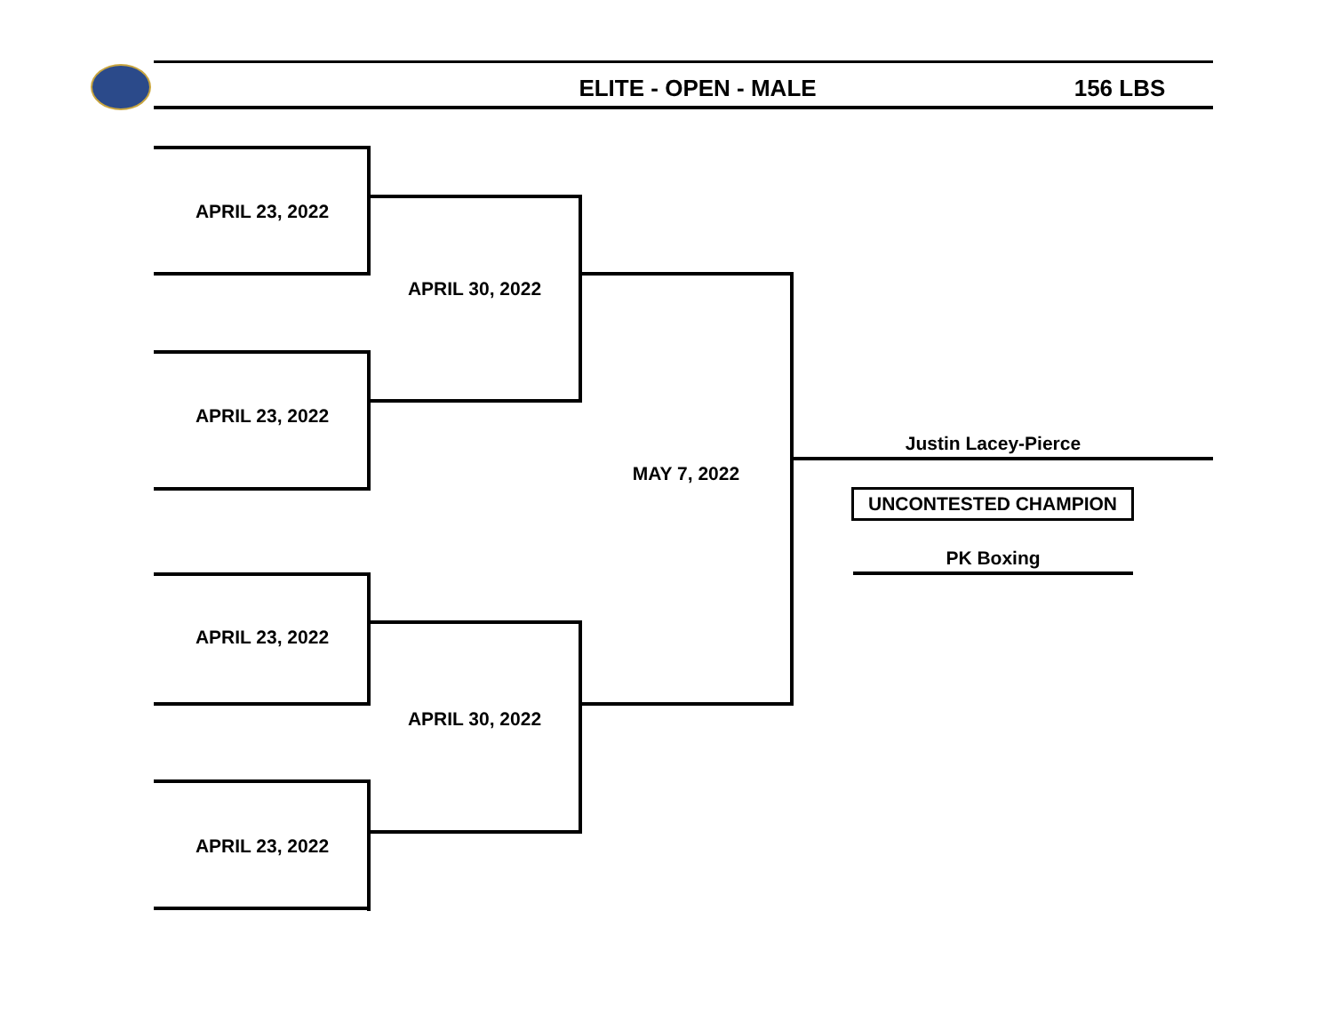ELITE - OPEN - MALE 156 LBS
APRIL 23, 2022
APRIL 23, 2022
APRIL 30, 2022
APRIL 23, 2022
APRIL 23, 2022
APRIL 30, 2022
MAY 7, 2022
Justin Lacey-Pierce
UNCONTESTED CHAMPION
PK Boxing